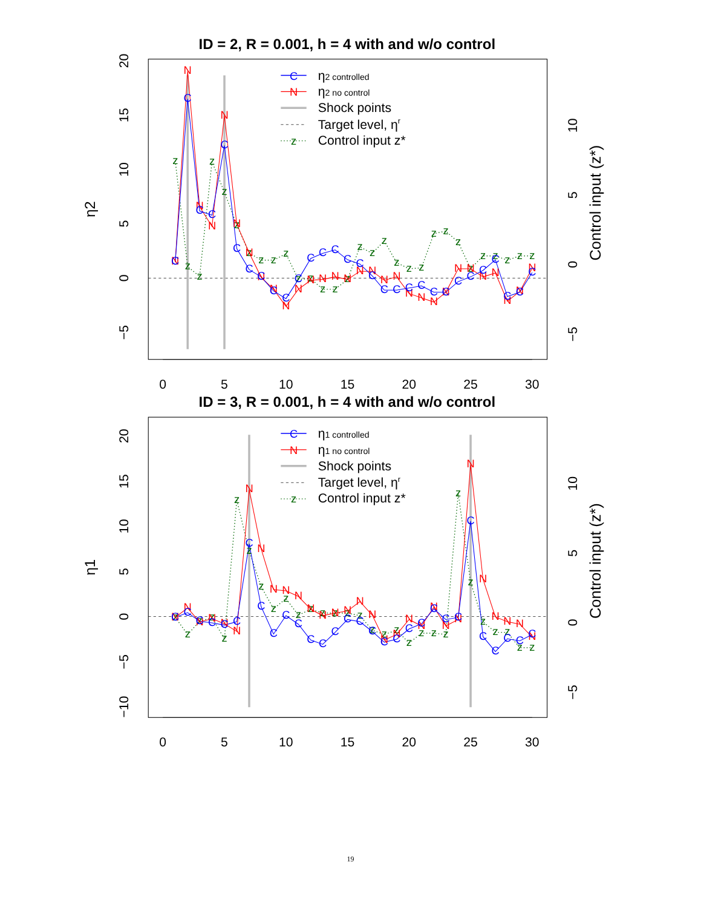ID = 2, R = 0.001, h = 4 with and w/o control
0
5
10
15
20
25
30
20
15
10
5
0
−5
η2
10
5
0
−5
Control input (z*)
z
z
z
z
z
z
z
z
z
z
z
z
z
z
z
z
z
z
z
z
z
z
z
z
z
z
z
z
z
z
N
N
N
N
N
N
N
N
N
N
N
N
N
N
N
N
N
N
N
N
N
N
N
N
N
N
N
N
N
N
C
C
C
C
C
C
C
C
C
C
C
C
C
C
C
C
C
C
C
C
C
C
C
C
C
C
C
C
C
C
C
η2 controlled
N
η2 no control
Shock points
Target level, ηr
z
Control input z*
ID = 3, R = 0.001, h = 4 with and w/o control
0
5
10
15
20
25
30
20
15
10
5
0
−5
−10
η1
10
5
0
−5
Control input (z*)
z
z
z
z
z
z
z
z
z
z
z
z
z
z
z
z
z
z
z
z
z
z
z
z
z
z
z
z
z
z
N
N
N
N
N
N
N
N
N
N
N
N
N
N
N
N
N
N
N
N
N
N
N
N
N
N
N
N
N
N
C
C
C
C
C
C
C
C
C
C
C
C
C
C
C
C
C
C
C
C
C
C
C
C
C
C
C
C
C
C
C
η1 controlled
N
η1 no control
Shock points
Target level, ηr
z
Control input z*
19